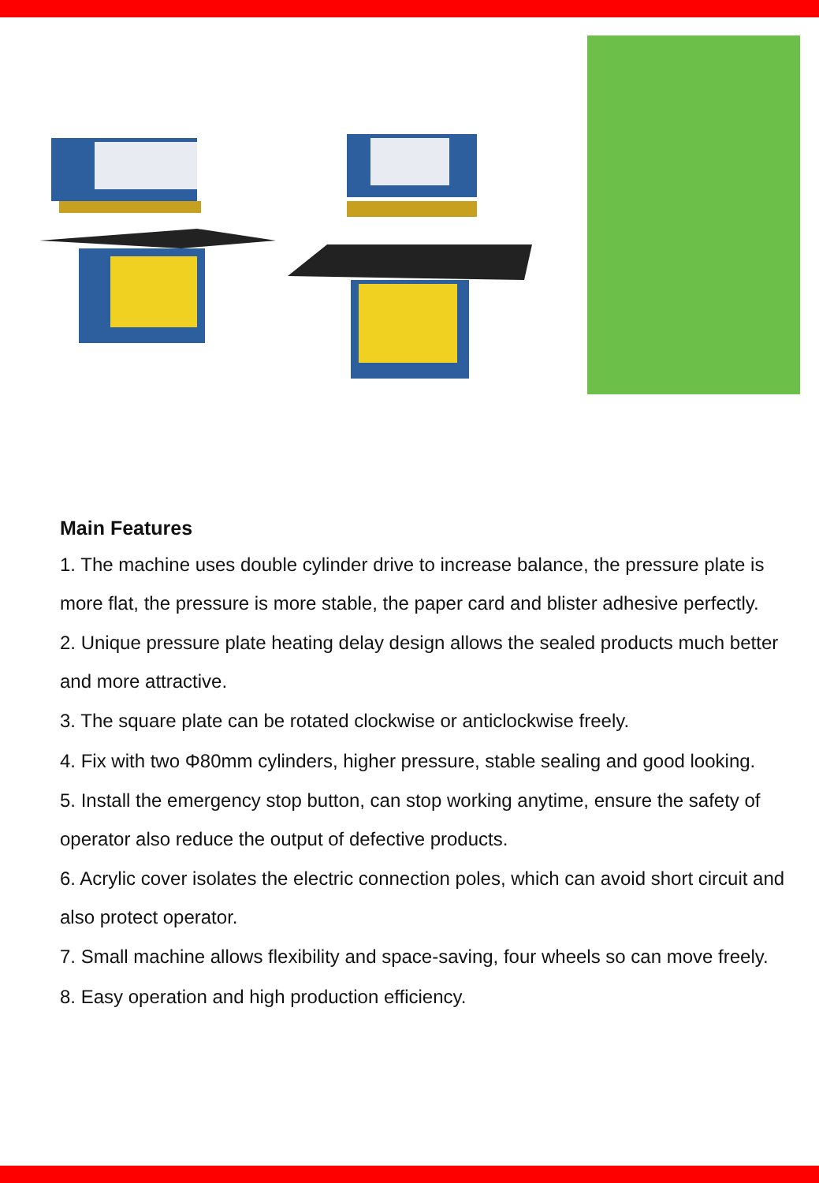Main Features
1. The machine uses double cylinder drive to increase balance, the pressure plate is more flat, the pressure is more stable, the paper card and blister adhesive perfectly.
2. Unique pressure plate heating delay design allows the sealed products much better and more attractive.
3. The square plate can be rotated clockwise or anticlockwise freely.
4. Fix with two Φ80mm cylinders, higher pressure, stable sealing and good looking.
5. Install the emergency stop button, can stop working anytime, ensure the safety of operator also reduce the output of defective products.
6. Acrylic cover isolates the electric connection poles, which can avoid short circuit and also protect operator.
7. Small machine allows flexibility and space-saving, four wheels so can move freely.
8. Easy operation and high production efficiency.